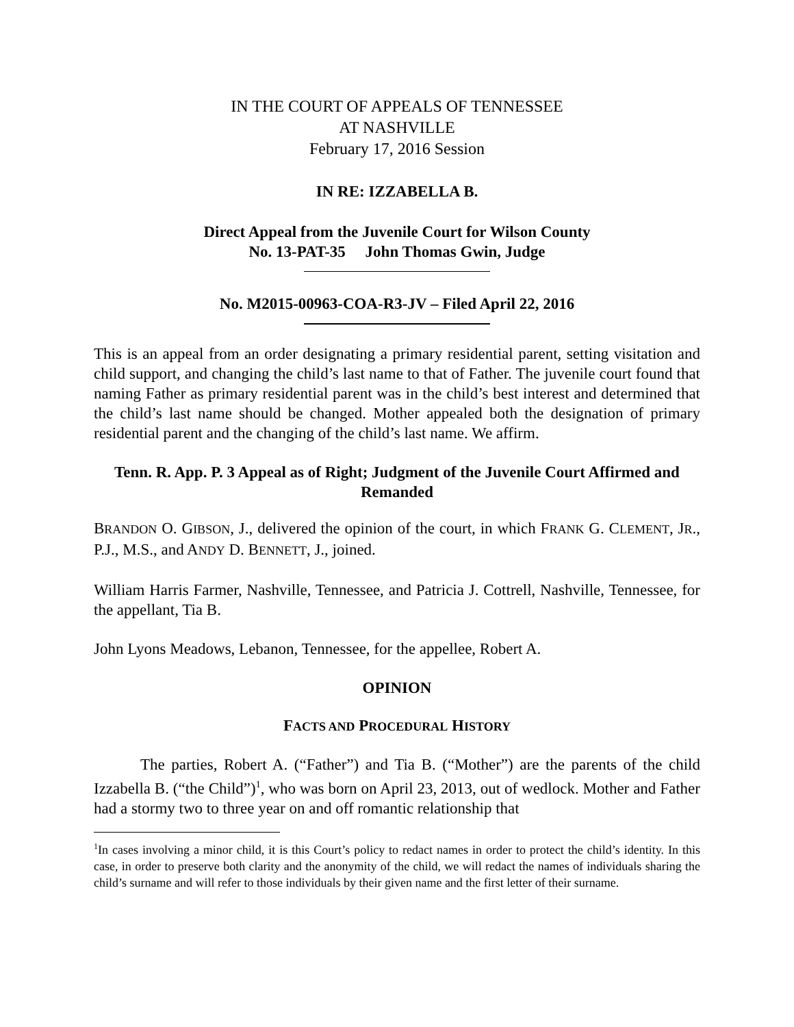IN THE COURT OF APPEALS OF TENNESSEE
AT NASHVILLE
February 17, 2016 Session
IN RE: IZZABELLA B.
Direct Appeal from the Juvenile Court for Wilson County
No. 13-PAT-35 John Thomas Gwin, Judge
No. M2015-00963-COA-R3-JV – Filed April 22, 2016
This is an appeal from an order designating a primary residential parent, setting visitation and child support, and changing the child’s last name to that of Father. The juvenile court found that naming Father as primary residential parent was in the child’s best interest and determined that the child’s last name should be changed. Mother appealed both the designation of primary residential parent and the changing of the child’s last name. We affirm.
Tenn. R. App. P. 3 Appeal as of Right; Judgment of the Juvenile Court Affirmed and Remanded
BRANDON O. GIBSON, J., delivered the opinion of the court, in which FRANK G. CLEMENT, JR., P.J., M.S., and ANDY D. BENNETT, J., joined.
William Harris Farmer, Nashville, Tennessee, and Patricia J. Cottrell, Nashville, Tennessee, for the appellant, Tia B.
John Lyons Meadows, Lebanon, Tennessee, for the appellee, Robert A.
OPINION
FACTS AND PROCEDURAL HISTORY
The parties, Robert A. (“Father”) and Tia B. (“Mother”) are the parents of the child Izzabella B. (“the Child”)<sup>1</sup>, who was born on April 23, 2013, out of wedlock. Mother and Father had a stormy two to three year on and off romantic relationship that
<sup>1</sup> In cases involving a minor child, it is this Court’s policy to redact names in order to protect the child’s identity. In this case, in order to preserve both clarity and the anonymity of the child, we will redact the names of individuals sharing the child’s surname and will refer to those individuals by their given name and the first letter of their surname.